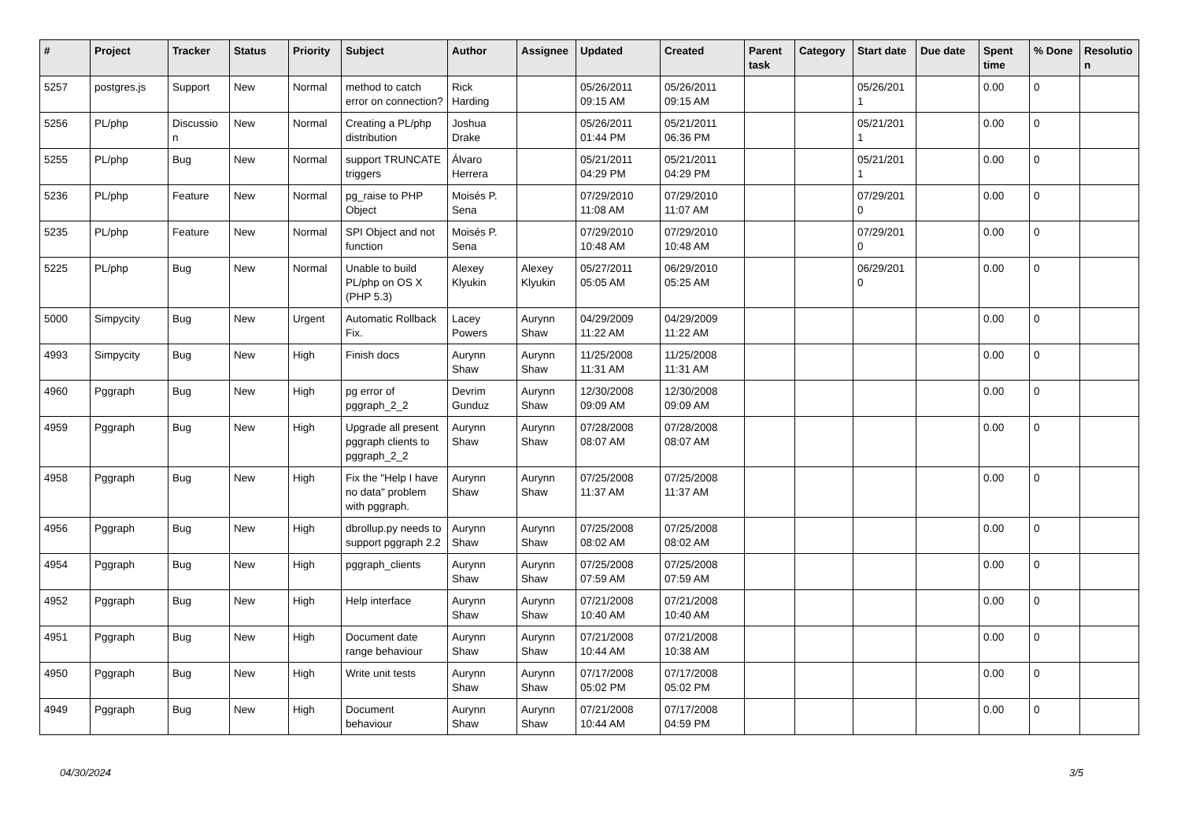| # | Project | Tracker | Status | Priority | Subject | Author | Assignee | Updated | Created | Parent task | Category | Start date | Due date | Spent time | % Done | Resolutio n |
| --- | --- | --- | --- | --- | --- | --- | --- | --- | --- | --- | --- | --- | --- | --- | --- | --- |
| 5257 | postgres.js | Support | New | Normal | method to catch error on connection? | Rick Harding | | 05/26/2011 09:15 AM | 05/26/2011 09:15 AM | | | 05/26/201 1 | | 0.00 | 0 | |
| 5256 | PL/php | Discussio n | New | Normal | Creating a PL/php distribution | Joshua Drake | | 05/26/2011 01:44 PM | 05/21/2011 06:36 PM | | | 05/21/201 1 | | 0.00 | 0 | |
| 5255 | PL/php | Bug | New | Normal | support TRUNCATE triggers | Álvaro Herrera | | 05/21/2011 04:29 PM | 05/21/2011 04:29 PM | | | 05/21/201 1 | | 0.00 | 0 | |
| 5236 | PL/php | Feature | New | Normal | pg_raise to PHP Object | Moisés P. Sena | | 07/29/2010 11:08 AM | 07/29/2010 11:07 AM | | | 07/29/201 0 | | 0.00 | 0 | |
| 5235 | PL/php | Feature | New | Normal | SPI Object and not function | Moisés P. Sena | | 07/29/2010 10:48 AM | 07/29/2010 10:48 AM | | | 07/29/201 0 | | 0.00 | 0 | |
| 5225 | PL/php | Bug | New | Normal | Unable to build PL/php on OS X (PHP 5.3) | Alexey Klyukin | Alexey Klyukin | 05/27/2011 05:05 AM | 06/29/2010 05:25 AM | | | 06/29/201 0 | | 0.00 | 0 | |
| 5000 | Simpycity | Bug | New | Urgent | Automatic Rollback Fix. | Lacey Powers | Aurynn Shaw | 04/29/2009 11:22 AM | 04/29/2009 11:22 AM | | | | | 0.00 | 0 | |
| 4993 | Simpycity | Bug | New | High | Finish docs | Aurynn Shaw | Aurynn Shaw | 11/25/2008 11:31 AM | 11/25/2008 11:31 AM | | | | | 0.00 | 0 | |
| 4960 | Pggraph | Bug | New | High | pg error of pggraph_2_2 | Devrim Gunduz | Aurynn Shaw | 12/30/2008 09:09 AM | 12/30/2008 09:09 AM | | | | | 0.00 | 0 | |
| 4959 | Pggraph | Bug | New | High | Upgrade all present pggraph clients to pggraph_2_2 | Aurynn Shaw | Aurynn Shaw | 07/28/2008 08:07 AM | 07/28/2008 08:07 AM | | | | | 0.00 | 0 | |
| 4958 | Pggraph | Bug | New | High | Fix the "Help I have no data" problem with pggraph. | Aurynn Shaw | Aurynn Shaw | 07/25/2008 11:37 AM | 07/25/2008 11:37 AM | | | | | 0.00 | 0 | |
| 4956 | Pggraph | Bug | New | High | dbrollup.py needs to support pggraph 2.2 | Aurynn Shaw | Aurynn Shaw | 07/25/2008 08:02 AM | 07/25/2008 08:02 AM | | | | | 0.00 | 0 | |
| 4954 | Pggraph | Bug | New | High | pggraph_clients | Aurynn Shaw | Aurynn Shaw | 07/25/2008 07:59 AM | 07/25/2008 07:59 AM | | | | | 0.00 | 0 | |
| 4952 | Pggraph | Bug | New | High | Help interface | Aurynn Shaw | Aurynn Shaw | 07/21/2008 10:40 AM | 07/21/2008 10:40 AM | | | | | 0.00 | 0 | |
| 4951 | Pggraph | Bug | New | High | Document date range behaviour | Aurynn Shaw | Aurynn Shaw | 07/21/2008 10:44 AM | 07/21/2008 10:38 AM | | | | | 0.00 | 0 | |
| 4950 | Pggraph | Bug | New | High | Write unit tests | Aurynn Shaw | Aurynn Shaw | 07/17/2008 05:02 PM | 07/17/2008 05:02 PM | | | | | 0.00 | 0 | |
| 4949 | Pggraph | Bug | New | High | Document behaviour | Aurynn Shaw | Aurynn Shaw | 07/21/2008 10:44 AM | 07/17/2008 04:59 PM | | | | | 0.00 | 0 | |
04/30/2024 3/5